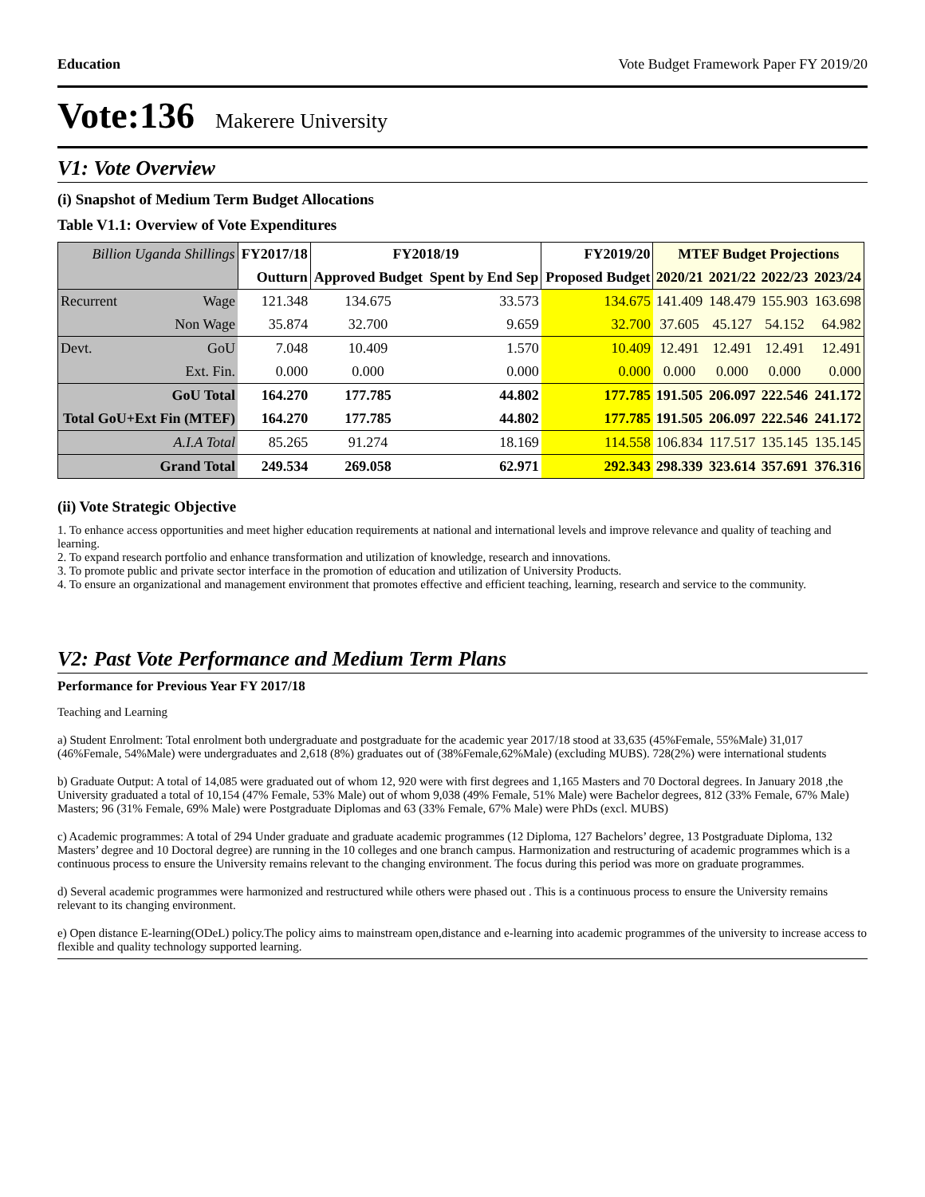Education Vote Budget Framework Paper FY 2019/20
Vote:136 Makerere University
V1: Vote Overview
(i) Snapshot of Medium Term Budget Allocations
Table V1.1: Overview of Vote Expenditures
| Billion Uganda Shillings | | FY2017/18 | FY2018/19 | | FY2019/20 | MTEF Budget Projections | | | |
| --- | --- | --- | --- | --- | --- | --- | --- | --- | --- |
| | | Outturn | Approved Budget | Spent by End Sep | Proposed Budget | 2020/21 | 2021/22 | 2022/23 | 2023/24 |
| Recurrent | Wage | 121.348 | 134.675 | 33.573 | 134.675 | 141.409 | 148.479 | 155.903 | 163.698 |
| | Non Wage | 35.874 | 32.700 | 9.659 | 32.700 | 37.605 | 45.127 | 54.152 | 64.982 |
| Devt. | GoU | 7.048 | 10.409 | 1.570 | 10.409 | 12.491 | 12.491 | 12.491 | 12.491 |
| | Ext. Fin. | 0.000 | 0.000 | 0.000 | 0.000 | 0.000 | 0.000 | 0.000 | 0.000 |
| GoU Total | | 164.270 | 177.785 | 44.802 | 177.785 | 191.505 | 206.097 | 222.546 | 241.172 |
| Total GoU+Ext Fin (MTEF) | | 164.270 | 177.785 | 44.802 | 177.785 | 191.505 | 206.097 | 222.546 | 241.172 |
| A.I.A Total | | 85.265 | 91.274 | 18.169 | 114.558 | 106.834 | 117.517 | 135.145 | 135.145 |
| Grand Total | | 249.534 | 269.058 | 62.971 | 292.343 | 298.339 | 323.614 | 357.691 | 376.316 |
(ii) Vote Strategic Objective
1. To enhance access opportunities and meet higher education requirements at national and international levels and improve relevance and quality of teaching and learning.
2. To expand research portfolio and enhance transformation and utilization of knowledge, research and innovations.
3. To promote public and private sector interface in the promotion of education and utilization of University Products.
4. To ensure an organizational and management environment that promotes effective and efficient teaching, learning, research and service to the community.
V2: Past Vote Performance and Medium Term Plans
Performance for Previous Year FY 2017/18
Teaching and Learning
a) Student Enrolment: Total enrolment both undergraduate and postgraduate for the academic year 2017/18 stood at 33,635 (45%Female, 55%Male) 31,017 (46%Female, 54%Male) were undergraduates and 2,618 (8%) graduates out of (38%Female,62%Male) (excluding MUBS). 728(2%) were international students
b) Graduate Output: A total of 14,085 were graduated out of whom 12, 920 were with first degrees and 1,165 Masters and 70 Doctoral degrees. In January 2018 ,the University graduated a total of 10,154 (47% Female, 53% Male) out of whom 9,038 (49% Female, 51% Male) were Bachelor degrees, 812 (33% Female, 67% Male) Masters; 96 (31% Female, 69% Male) were Postgraduate Diplomas and 63 (33% Female, 67% Male) were PhDs (excl. MUBS)
c) Academic programmes: A total of 294 Under graduate and graduate academic programmes (12 Diploma, 127 Bachelors’ degree, 13 Postgraduate Diploma, 132 Masters’ degree and 10 Doctoral degree) are running in the 10 colleges and one branch campus. Harmonization and restructuring of academic programmes which is a continuous process to ensure the University remains relevant to the changing environment. The focus during this period was more on graduate programmes.
d) Several academic programmes were harmonized and restructured while others were phased out . This is a continuous process to ensure the University remains relevant to its changing environment.
e) Open distance E-learning(ODeL) policy.The policy aims to mainstream open,distance and e-learning into academic programmes of the university to increase access to flexible and quality technology supported learning.